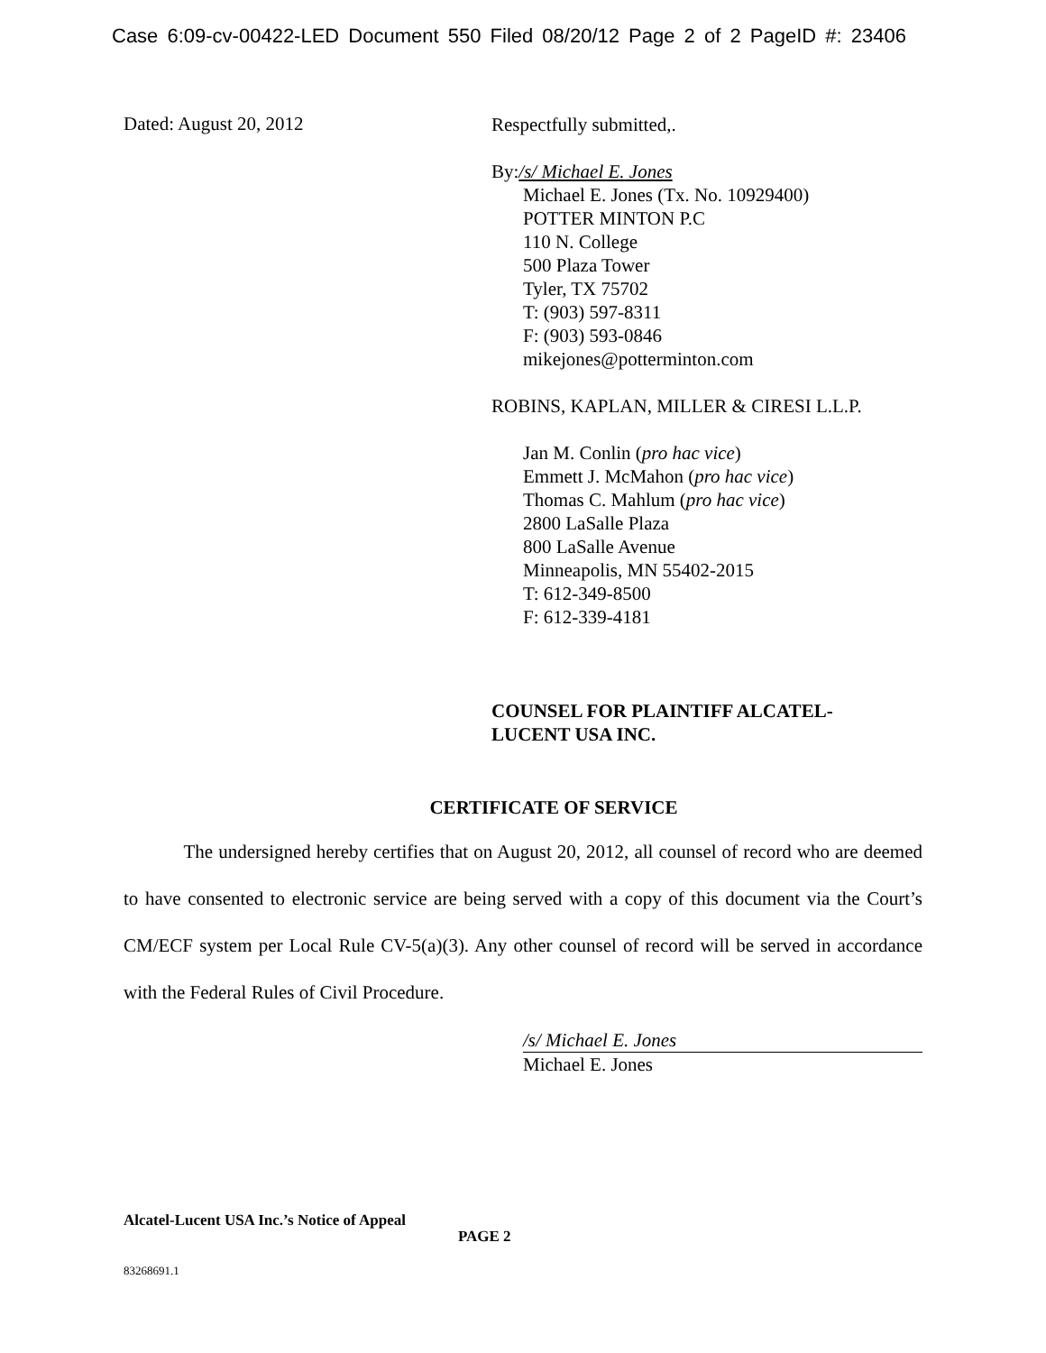Case 6:09-cv-00422-LED Document 550 Filed 08/20/12 Page 2 of 2 PageID #: 23406
Dated: August 20, 2012
Respectfully submitted,.
By:/s/ Michael E. Jones
Michael E. Jones (Tx. No. 10929400)
POTTER MINTON P.C
110 N. College
500 Plaza Tower
Tyler, TX 75702
T: (903) 597-8311
F: (903) 593-0846
mikejones@potterminton.com
ROBINS, KAPLAN, MILLER & CIRESI L.L.P.
Jan M. Conlin (pro hac vice)
Emmett J. McMahon (pro hac vice)
Thomas C. Mahlum (pro hac vice)
2800 LaSalle Plaza
800 LaSalle Avenue
Minneapolis, MN 55402-2015
T: 612-349-8500
F: 612-339-4181
COUNSEL FOR PLAINTIFF ALCATEL-LUCENT USA INC.
CERTIFICATE OF SERVICE
The undersigned hereby certifies that on August 20, 2012, all counsel of record who are deemed to have consented to electronic service are being served with a copy of this document via the Court’s CM/ECF system per Local Rule CV-5(a)(3). Any other counsel of record will be served in accordance with the Federal Rules of Civil Procedure.
/s/ Michael E. Jones
Michael E. Jones
Alcatel-Lucent USA Inc.’s Notice of Appeal PAGE 2
83268691.1